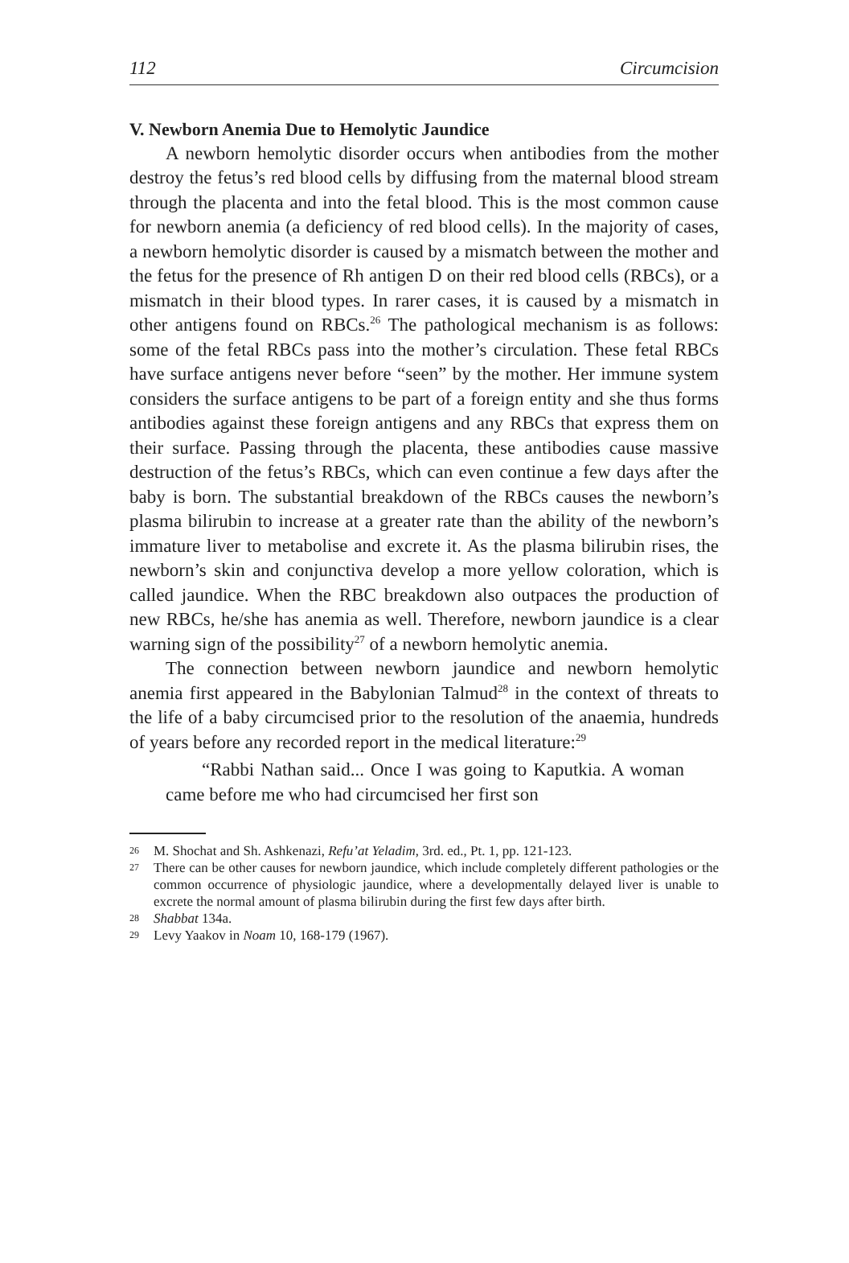112 Circumcision
V. Newborn Anemia Due to Hemolytic Jaundice
A newborn hemolytic disorder occurs when antibodies from the mother destroy the fetus’s red blood cells by diffusing from the maternal blood stream through the placenta and into the fetal blood. This is the most common cause for newborn anemia (a deficiency of red blood cells). In the majority of cases, a newborn hemolytic disorder is caused by a mismatch between the mother and the fetus for the presence of Rh antigen D on their red blood cells (RBCs), or a mismatch in their blood types. In rarer cases, it is caused by a mismatch in other antigens found on RBCs.<sup>26</sup> The pathological mechanism is as follows: some of the fetal RBCs pass into the mother’s circulation. These fetal RBCs have surface antigens never before “seen” by the mother. Her immune system considers the surface antigens to be part of a foreign entity and she thus forms antibodies against these foreign antigens and any RBCs that express them on their surface. Passing through the placenta, these antibodies cause massive destruction of the fetus’s RBCs, which can even continue a few days after the baby is born. The substantial breakdown of the RBCs causes the newborn’s plasma bilirubin to increase at a greater rate than the ability of the newborn’s immature liver to metabolise and excrete it. As the plasma bilirubin rises, the newborn’s skin and conjunctiva develop a more yellow coloration, which is called jaundice. When the RBC breakdown also outpaces the production of new RBCs, he/she has anemia as well. Therefore, newborn jaundice is a clear warning sign of the possibility<sup>27</sup> of a newborn hemolytic anemia.
The connection between newborn jaundice and newborn hemolytic anemia first appeared in the Babylonian Talmud<sup>28</sup> in the context of threats to the life of a baby circumcised prior to the resolution of the anaemia, hundreds of years before any recorded report in the medical literature:<sup>29</sup>
“Rabbi Nathan said... Once I was going to Kaputkia. A woman came before me who had circumcised her first son
26 M. Shochat and Sh. Ashkenazi, Refu’at Yeladim, 3rd. ed., Pt. 1, pp. 121-123.
27 There can be other causes for newborn jaundice, which include completely different pathologies or the common occurrence of physiologic jaundice, where a developmentally delayed liver is unable to excrete the normal amount of plasma bilirubin during the first few days after birth.
28 Shabbat 134a.
29 Levy Yaakov in Noam 10, 168-179 (1967).